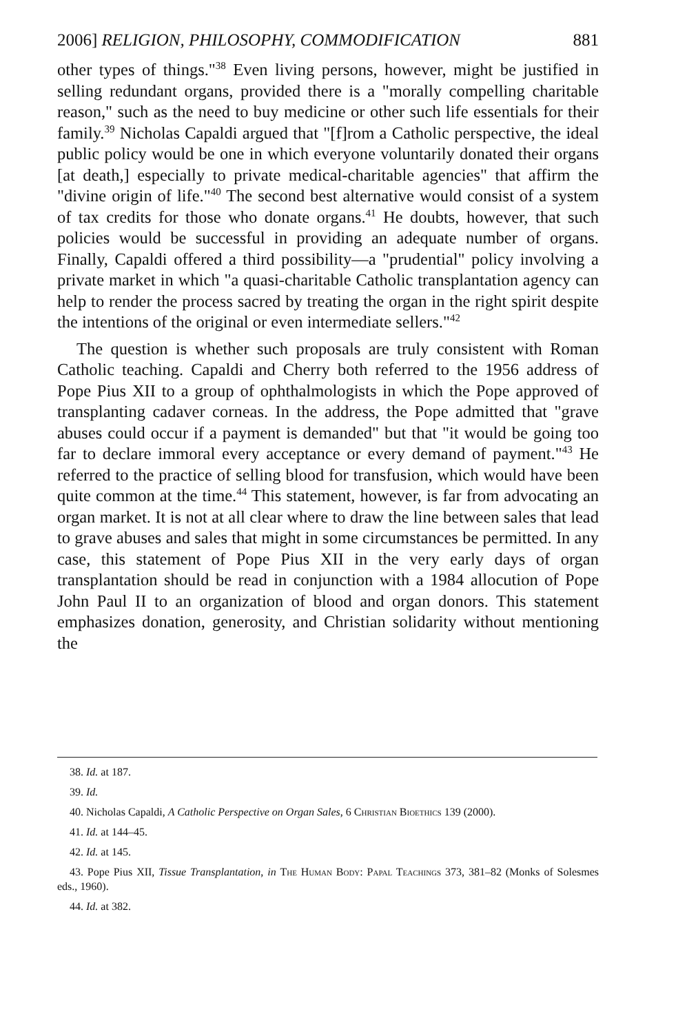2006] RELIGION, PHILOSOPHY, COMMODIFICATION 881
other types of things."<sup>38</sup> Even living persons, however, might be justified in selling redundant organs, provided there is a "morally compelling charitable reason," such as the need to buy medicine or other such life essentials for their family.<sup>39</sup> Nicholas Capaldi argued that "[f]rom a Catholic perspective, the ideal public policy would be one in which everyone voluntarily donated their organs [at death,] especially to private medical-charitable agencies" that affirm the "divine origin of life."<sup>40</sup> The second best alternative would consist of a system of tax credits for those who donate organs.<sup>41</sup> He doubts, however, that such policies would be successful in providing an adequate number of organs. Finally, Capaldi offered a third possibility—a "prudential" policy involving a private market in which "a quasi-charitable Catholic transplantation agency can help to render the process sacred by treating the organ in the right spirit despite the intentions of the original or even intermediate sellers."<sup>42</sup>
The question is whether such proposals are truly consistent with Roman Catholic teaching. Capaldi and Cherry both referred to the 1956 address of Pope Pius XII to a group of ophthalmologists in which the Pope approved of transplanting cadaver corneas. In the address, the Pope admitted that "grave abuses could occur if a payment is demanded" but that "it would be going too far to declare immoral every acceptance or every demand of payment."<sup>43</sup> He referred to the practice of selling blood for transfusion, which would have been quite common at the time.<sup>44</sup> This statement, however, is far from advocating an organ market. It is not at all clear where to draw the line between sales that lead to grave abuses and sales that might in some circumstances be permitted. In any case, this statement of Pope Pius XII in the very early days of organ transplantation should be read in conjunction with a 1984 allocution of Pope John Paul II to an organization of blood and organ donors. This statement emphasizes donation, generosity, and Christian solidarity without mentioning the
38. Id. at 187.
39. Id.
40. Nicholas Capaldi, A Catholic Perspective on Organ Sales, 6 Christian Bioethics 139 (2000).
41. Id. at 144–45.
42. Id. at 145.
43. Pope Pius XII, Tissue Transplantation, in The Human Body: Papal Teachings 373, 381–82 (Monks of Solesmes eds., 1960).
44. Id. at 382.